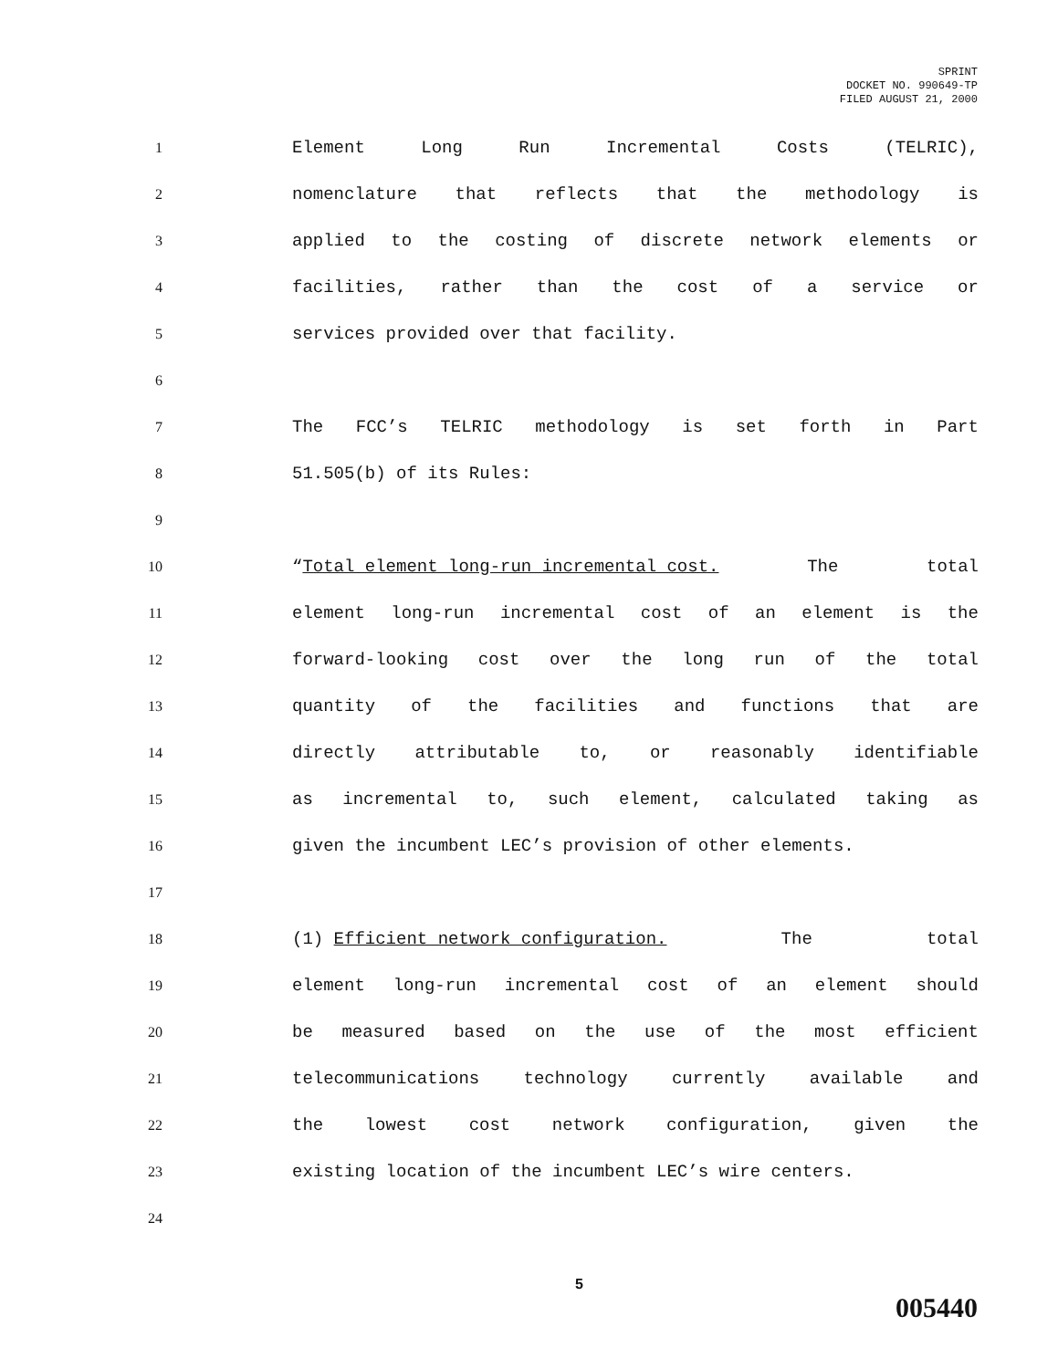SPRINT
DOCKET NO. 990649-TP
FILED AUGUST 21, 2000
1
Element Long Run Incremental Costs (TELRIC),
2
nomenclature that reflects that the methodology is
3
applied to the costing of discrete network elements or
4
facilities, rather than the cost of a service or
5
services provided over that facility.
6
7
The FCC’s TELRIC methodology is set forth in Part
8
51.505(b) of its Rules:
9
10
“Total element long-run incremental cost. The total
11
element long-run incremental cost of an element is the
12
forward-looking cost over the long run of the total
13
quantity of the facilities and functions that are
14
directly attributable to, or reasonably identifiable
15
as incremental to, such element, calculated taking as
16
given the incumbent LEC’s provision of other elements.
17
18
(1) Efficient network configuration. The total
19
element long-run incremental cost of an element should
20
be measured based on the use of the most efficient
21
telecommunications technology currently available and
22
the lowest cost network configuration, given the
23
existing location of the incumbent LEC’s wire centers.
24
5
005440